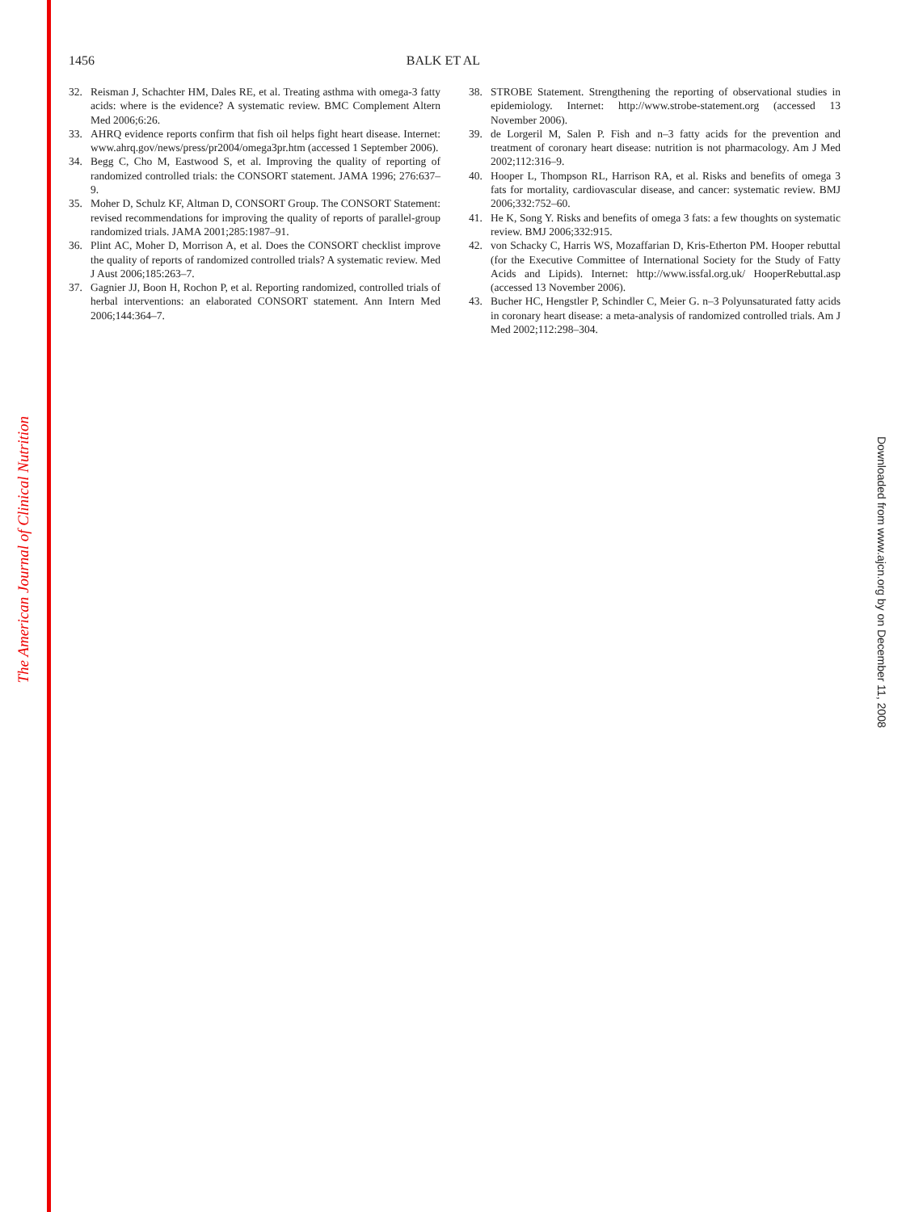The American Journal of Clinical Nutrition
Downloaded from www.ajcn.org by on December 11, 2008
1456 BALK ET AL
32. Reisman J, Schachter HM, Dales RE, et al. Treating asthma with omega-3 fatty acids: where is the evidence? A systematic review. BMC Complement Altern Med 2006;6:26.
33. AHRQ evidence reports confirm that fish oil helps fight heart disease. Internet: www.ahrq.gov/news/press/pr2004/omega3pr.htm (accessed 1 September 2006).
34. Begg C, Cho M, Eastwood S, et al. Improving the quality of reporting of randomized controlled trials: the CONSORT statement. JAMA 1996; 276:637–9.
35. Moher D, Schulz KF, Altman D, CONSORT Group. The CONSORT Statement: revised recommendations for improving the quality of reports of parallel-group randomized trials. JAMA 2001;285:1987–91.
36. Plint AC, Moher D, Morrison A, et al. Does the CONSORT checklist improve the quality of reports of randomized controlled trials? A systematic review. Med J Aust 2006;185:263–7.
37. Gagnier JJ, Boon H, Rochon P, et al. Reporting randomized, controlled trials of herbal interventions: an elaborated CONSORT statement. Ann Intern Med 2006;144:364–7.
38. STROBE Statement. Strengthening the reporting of observational studies in epidemiology. Internet: http://www.strobe-statement.org (accessed 13 November 2006).
39. de Lorgeril M, Salen P. Fish and n–3 fatty acids for the prevention and treatment of coronary heart disease: nutrition is not pharmacology. Am J Med 2002;112:316–9.
40. Hooper L, Thompson RL, Harrison RA, et al. Risks and benefits of omega 3 fats for mortality, cardiovascular disease, and cancer: systematic review. BMJ 2006;332:752–60.
41. He K, Song Y. Risks and benefits of omega 3 fats: a few thoughts on systematic review. BMJ 2006;332:915.
42. von Schacky C, Harris WS, Mozaffarian D, Kris-Etherton PM. Hooper rebuttal (for the Executive Committee of International Society for the Study of Fatty Acids and Lipids). Internet: http://www.issfal.org.uk/ HooperRebuttal.asp (accessed 13 November 2006).
43. Bucher HC, Hengstler P, Schindler C, Meier G. n–3 Polyunsaturated fatty acids in coronary heart disease: a meta-analysis of randomized controlled trials. Am J Med 2002;112:298–304.